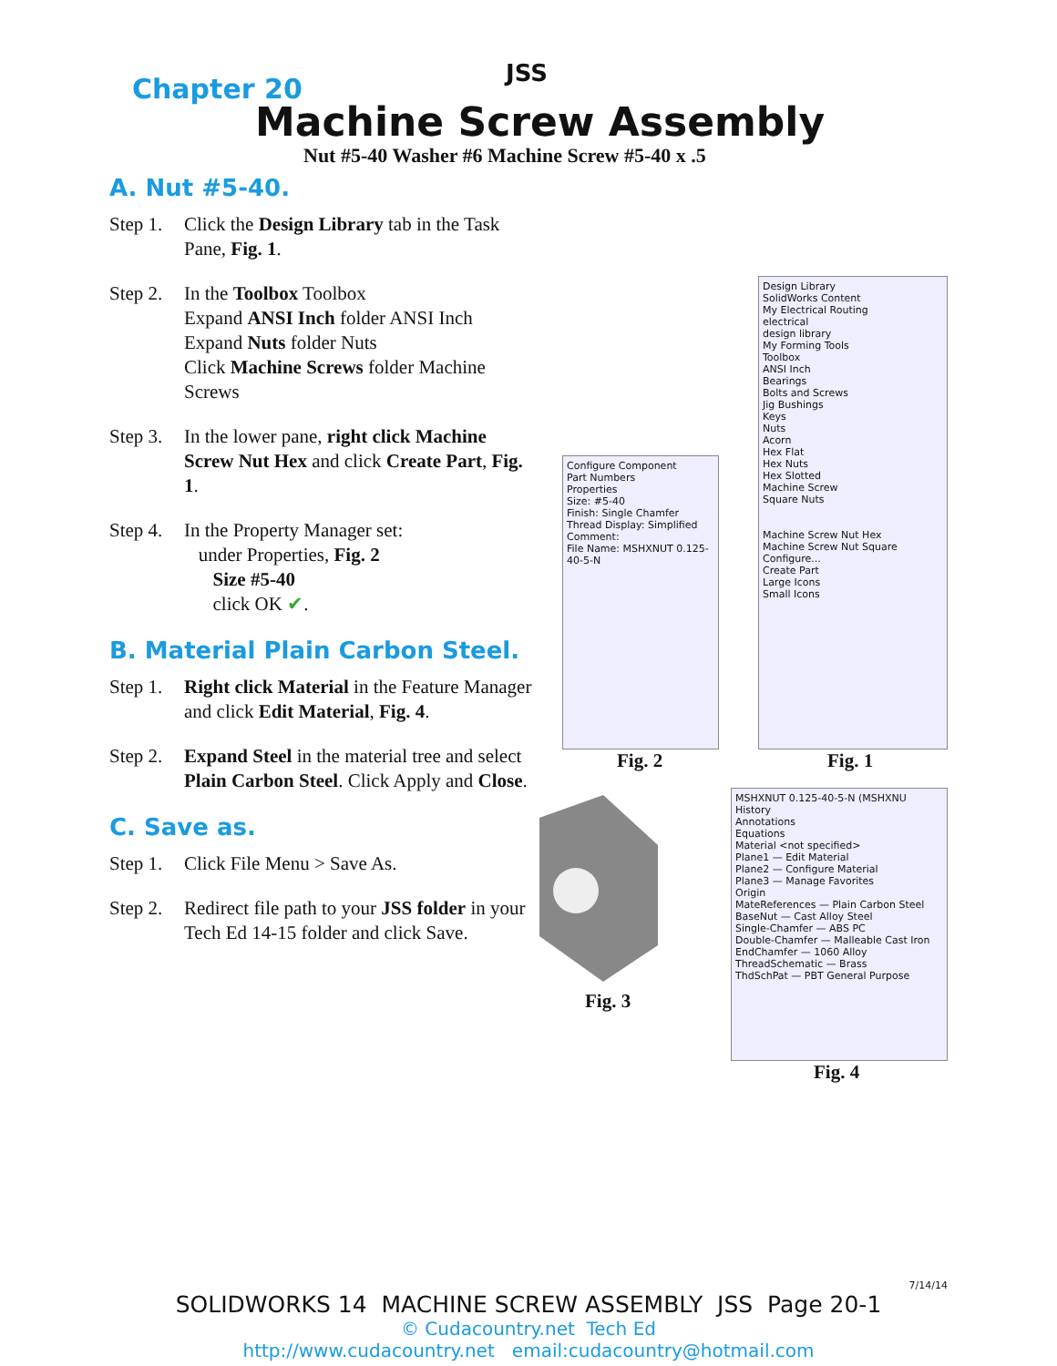JSS
Chapter 20
Machine Screw Assembly
Nut #5-40 Washer #6 Machine Screw #5-40 x .5
A. Nut #5-40.
Step 1. Click the Design Library tab in the Task Pane, Fig. 1.
Step 2. In the Toolbox Toolbox
Expand ANSI Inch folder ANSI Inch
Expand Nuts folder Nuts
Click Machine Screws folder Machine Screws
Step 3. In the lower pane, right click Machine Screw Nut Hex and click Create Part, Fig. 1.
Step 4. In the Property Manager set:
under Properties, Fig. 2
Size #5-40
click OK ✔.
B. Material Plain Carbon Steel.
Step 1. Right click Material in the Feature Manager and click Edit Material, Fig. 4.
Step 2. Expand Steel in the material tree and select Plain Carbon Steel. Click Apply and Close.
C. Save as.
Step 1. Click File Menu > Save As.
Step 2. Redirect file path to your JSS folder in your Tech Ed 14-15 folder and click Save.
Design Library
SolidWorks Content
My Electrical Routing
electrical
design library
My Forming Tools
Toolbox
ANSI Inch
Bearings
Bolts and Screws
Jig Bushings
Keys
Nuts
Acorn
Hex Flat
Hex Nuts
Hex Slotted
Machine Screw
Square Nuts
Machine Screw Nut Hex
Machine Screw Nut Square
Configure...
Create Part
Large Icons
Small Icons
Configure Component
Part Numbers
Properties
Size: #5-40
Finish: Single Chamfer
Thread Display: Simplified
Comment:
File Name: MSHXNUT 0.125-40-5-N
Fig. 2 Fig. 1
Fig. 3
MSHXNUT 0.125-40-5-N (MSHXNU
History
Annotations
Equations
Material <not specified>
Plane1 — Edit Material
Plane2 — Configure Material
Plane3 — Manage Favorites
Origin
MateReferences — Plain Carbon Steel
BaseNut — Cast Alloy Steel
Single-Chamfer — ABS PC
Double-Chamfer — Malleable Cast Iron
EndChamfer — 1060 Alloy
ThreadSchematic — Brass
ThdSchPat — PBT General Purpose
Fig. 4
7/14/14
SOLIDWORKS 14 MACHINE SCREW ASSEMBLY JSS Page 20-1
© Cudacountry.net Tech Ed
http://www.cudacountry.net email:cudacountry@hotmail.com